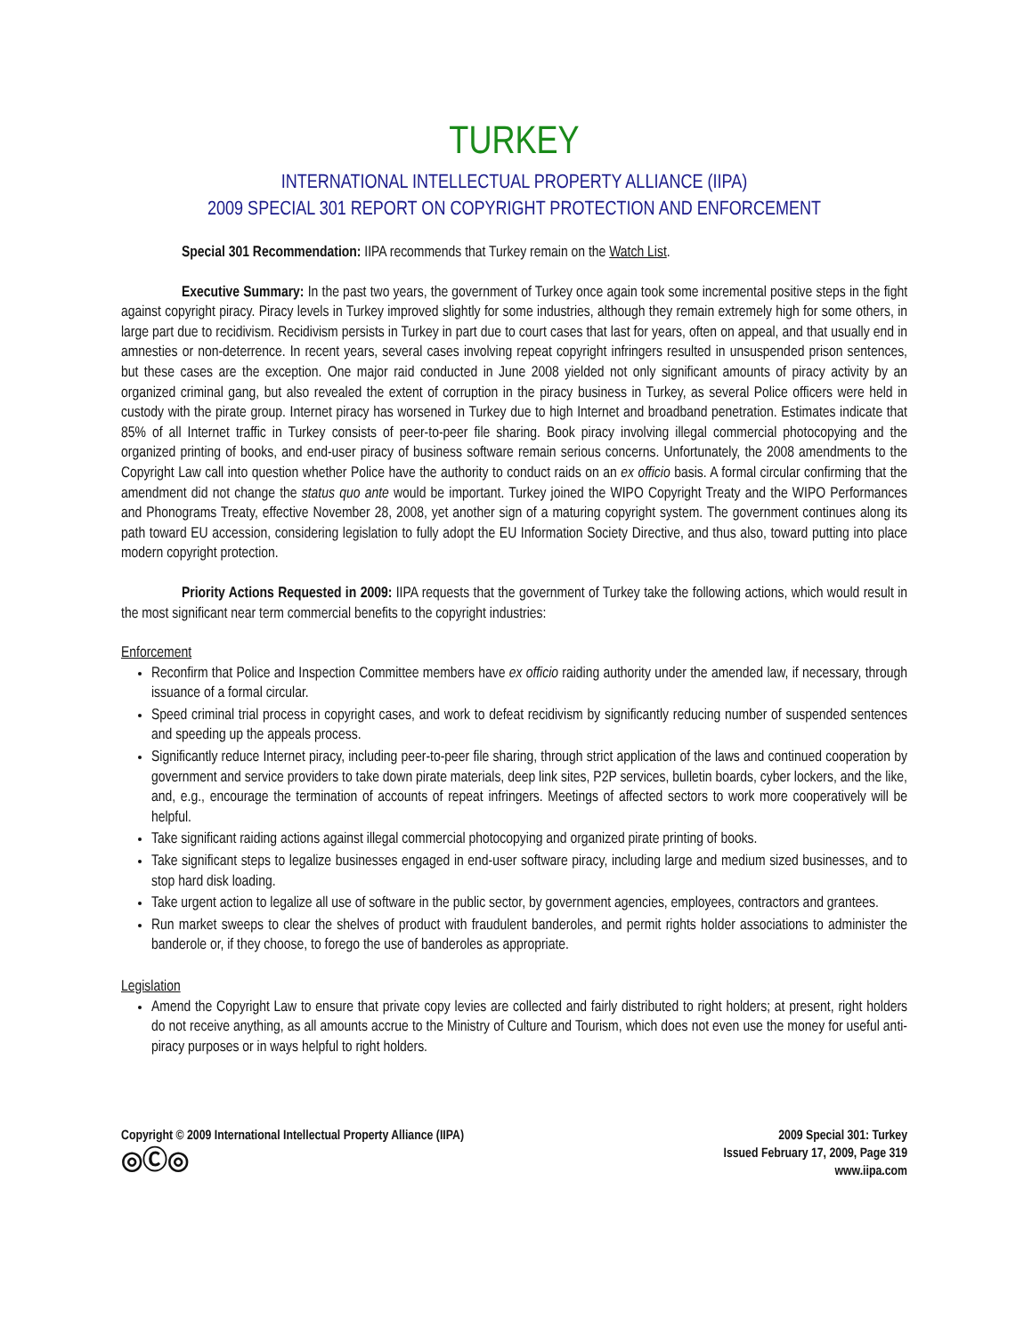TURKEY
INTERNATIONAL INTELLECTUAL PROPERTY ALLIANCE (IIPA)
2009 SPECIAL 301 REPORT ON COPYRIGHT PROTECTION AND ENFORCEMENT
Special 301 Recommendation: IIPA recommends that Turkey remain on the Watch List.
Executive Summary: In the past two years, the government of Turkey once again took some incremental positive steps in the fight against copyright piracy. Piracy levels in Turkey improved slightly for some industries, although they remain extremely high for some others, in large part due to recidivism. Recidivism persists in Turkey in part due to court cases that last for years, often on appeal, and that usually end in amnesties or non-deterrence. In recent years, several cases involving repeat copyright infringers resulted in unsuspended prison sentences, but these cases are the exception. One major raid conducted in June 2008 yielded not only significant amounts of piracy activity by an organized criminal gang, but also revealed the extent of corruption in the piracy business in Turkey, as several Police officers were held in custody with the pirate group. Internet piracy has worsened in Turkey due to high Internet and broadband penetration. Estimates indicate that 85% of all Internet traffic in Turkey consists of peer-to-peer file sharing. Book piracy involving illegal commercial photocopying and the organized printing of books, and end-user piracy of business software remain serious concerns. Unfortunately, the 2008 amendments to the Copyright Law call into question whether Police have the authority to conduct raids on an ex officio basis. A formal circular confirming that the amendment did not change the status quo ante would be important. Turkey joined the WIPO Copyright Treaty and the WIPO Performances and Phonograms Treaty, effective November 28, 2008, yet another sign of a maturing copyright system. The government continues along its path toward EU accession, considering legislation to fully adopt the EU Information Society Directive, and thus also, toward putting into place modern copyright protection.
Priority Actions Requested in 2009: IIPA requests that the government of Turkey take the following actions, which would result in the most significant near term commercial benefits to the copyright industries:
Enforcement
Reconfirm that Police and Inspection Committee members have ex officio raiding authority under the amended law, if necessary, through issuance of a formal circular.
Speed criminal trial process in copyright cases, and work to defeat recidivism by significantly reducing number of suspended sentences and speeding up the appeals process.
Significantly reduce Internet piracy, including peer-to-peer file sharing, through strict application of the laws and continued cooperation by government and service providers to take down pirate materials, deep link sites, P2P services, bulletin boards, cyber lockers, and the like, and, e.g., encourage the termination of accounts of repeat infringers. Meetings of affected sectors to work more cooperatively will be helpful.
Take significant raiding actions against illegal commercial photocopying and organized pirate printing of books.
Take significant steps to legalize businesses engaged in end-user software piracy, including large and medium sized businesses, and to stop hard disk loading.
Take urgent action to legalize all use of software in the public sector, by government agencies, employees, contractors and grantees.
Run market sweeps to clear the shelves of product with fraudulent banderoles, and permit rights holder associations to administer the banderole or, if they choose, to forego the use of banderoles as appropriate.
Legislation
Amend the Copyright Law to ensure that private copy levies are collected and fairly distributed to right holders; at present, right holders do not receive anything, as all amounts accrue to the Ministry of Culture and Tourism, which does not even use the money for useful anti-piracy purposes or in ways helpful to right holders.
Copyright © 2009 International Intellectual Property Alliance (IIPA)
◎Ⓒ◎
2009 Special 301: Turkey
Issued February 17, 2009, Page 319
www.iipa.com